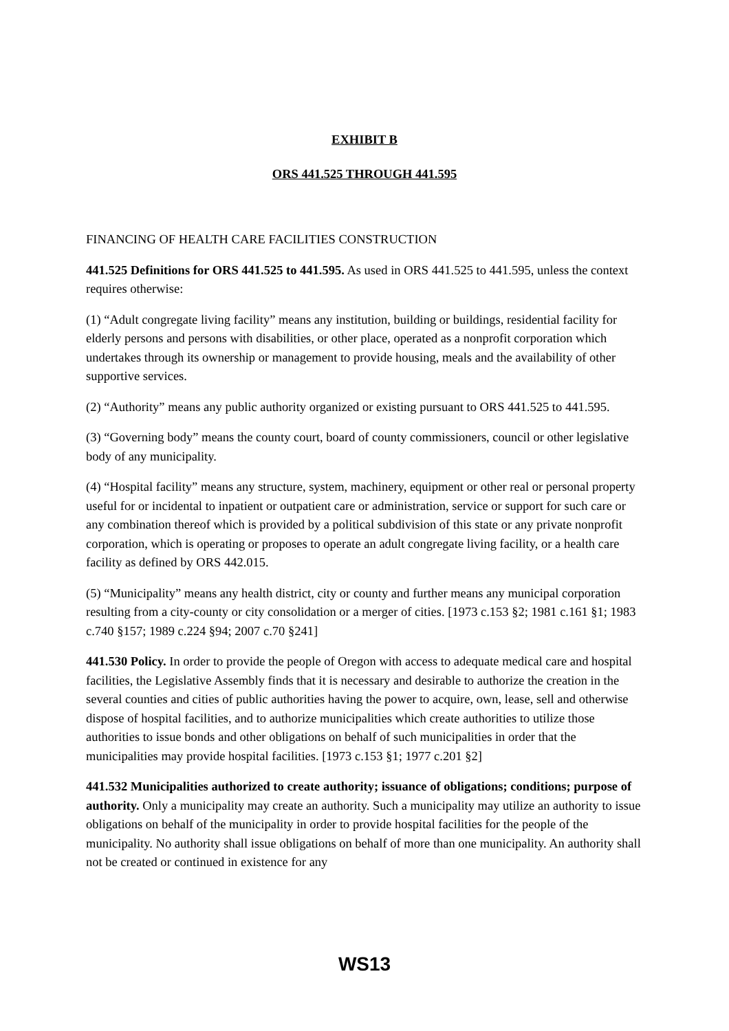EXHIBIT B
ORS 441.525 THROUGH 441.595
FINANCING OF HEALTH CARE FACILITIES CONSTRUCTION
441.525 Definitions for ORS 441.525 to 441.595. As used in ORS 441.525 to 441.595, unless the context requires otherwise:
(1) “Adult congregate living facility” means any institution, building or buildings, residential facility for elderly persons and persons with disabilities, or other place, operated as a nonprofit corporation which undertakes through its ownership or management to provide housing, meals and the availability of other supportive services.
(2) “Authority” means any public authority organized or existing pursuant to ORS 441.525 to 441.595.
(3) “Governing body” means the county court, board of county commissioners, council or other legislative body of any municipality.
(4) “Hospital facility” means any structure, system, machinery, equipment or other real or personal property useful for or incidental to inpatient or outpatient care or administration, service or support for such care or any combination thereof which is provided by a political subdivision of this state or any private nonprofit corporation, which is operating or proposes to operate an adult congregate living facility, or a health care facility as defined by ORS 442.015.
(5) “Municipality” means any health district, city or county and further means any municipal corporation resulting from a city-county or city consolidation or a merger of cities. [1973 c.153 §2; 1981 c.161 §1; 1983 c.740 §157; 1989 c.224 §94; 2007 c.70 §241]
441.530 Policy. In order to provide the people of Oregon with access to adequate medical care and hospital facilities, the Legislative Assembly finds that it is necessary and desirable to authorize the creation in the several counties and cities of public authorities having the power to acquire, own, lease, sell and otherwise dispose of hospital facilities, and to authorize municipalities which create authorities to utilize those authorities to issue bonds and other obligations on behalf of such municipalities in order that the municipalities may provide hospital facilities. [1973 c.153 §1; 1977 c.201 §2]
441.532 Municipalities authorized to create authority; issuance of obligations; conditions; purpose of authority. Only a municipality may create an authority. Such a municipality may utilize an authority to issue obligations on behalf of the municipality in order to provide hospital facilities for the people of the municipality. No authority shall issue obligations on behalf of more than one municipality. An authority shall not be created or continued in existence for any
WS13